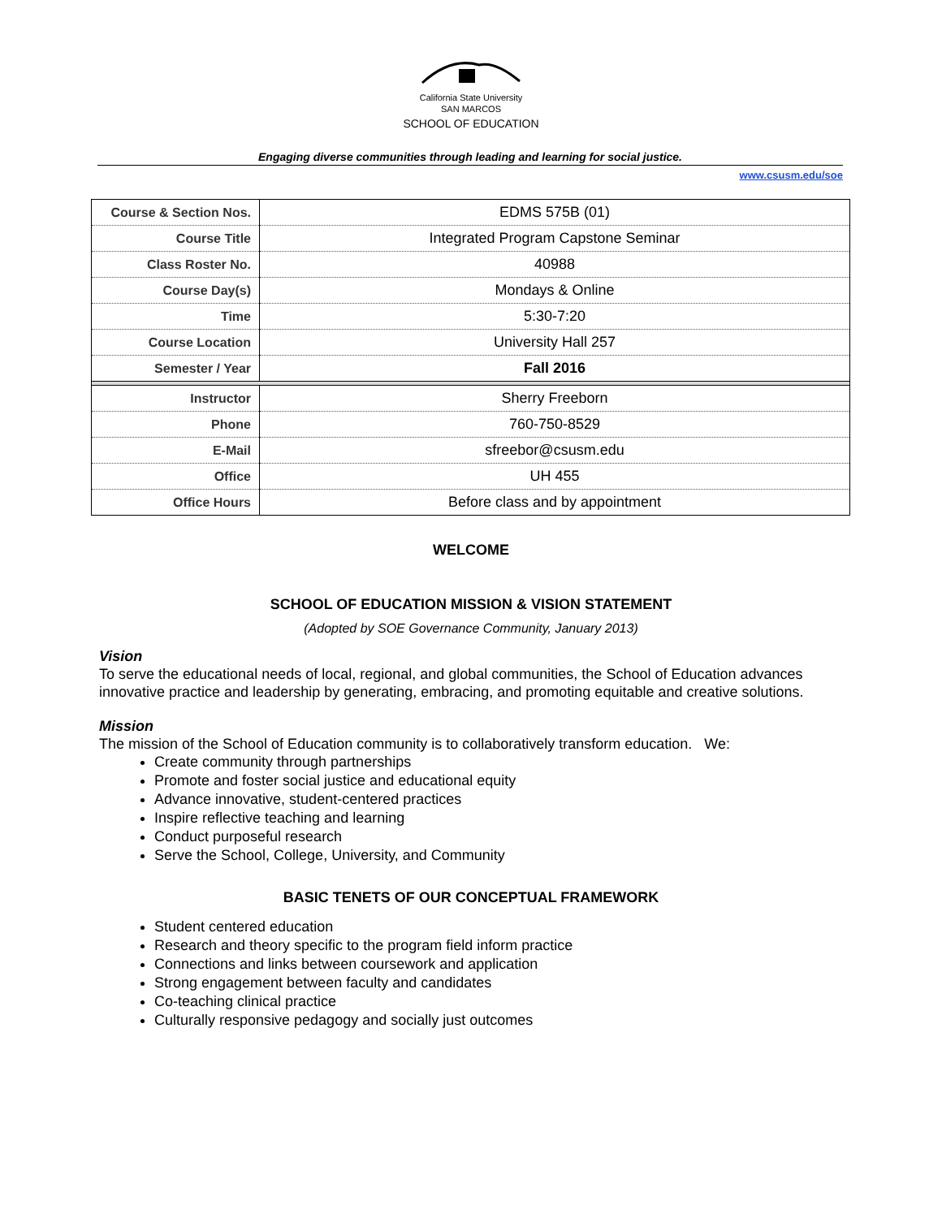California State University
SAN MARCOS
SCHOOL OF EDUCATION
Engaging diverse communities through leading and learning for social justice.
www.csusm.edu/soe
| Course & Section Nos. | EDMS 575B (01) |
| Course Title | Integrated Program Capstone Seminar |
| Class Roster No. | 40988 |
| Course Day(s) | Mondays & Online |
| Time | 5:30-7:20 |
| Course Location | University Hall 257 |
| Semester / Year | Fall 2016 |
| Instructor | Sherry Freeborn |
| Phone | 760-750-8529 |
| E-Mail | sfreebor@csusm.edu |
| Office | UH 455 |
| Office Hours | Before class and by appointment |
WELCOME
SCHOOL OF EDUCATION MISSION & VISION STATEMENT
(Adopted by SOE Governance Community, January 2013)
Vision
To serve the educational needs of local, regional, and global communities, the School of Education advances innovative practice and leadership by generating, embracing, and promoting equitable and creative solutions.
Mission
The mission of the School of Education community is to collaboratively transform education. We:
Create community through partnerships
Promote and foster social justice and educational equity
Advance innovative, student-centered practices
Inspire reflective teaching and learning
Conduct purposeful research
Serve the School, College, University, and Community
BASIC TENETS OF OUR CONCEPTUAL FRAMEWORK
Student centered education
Research and theory specific to the program field inform practice
Connections and links between coursework and application
Strong engagement between faculty and candidates
Co-teaching clinical practice
Culturally responsive pedagogy and socially just outcomes